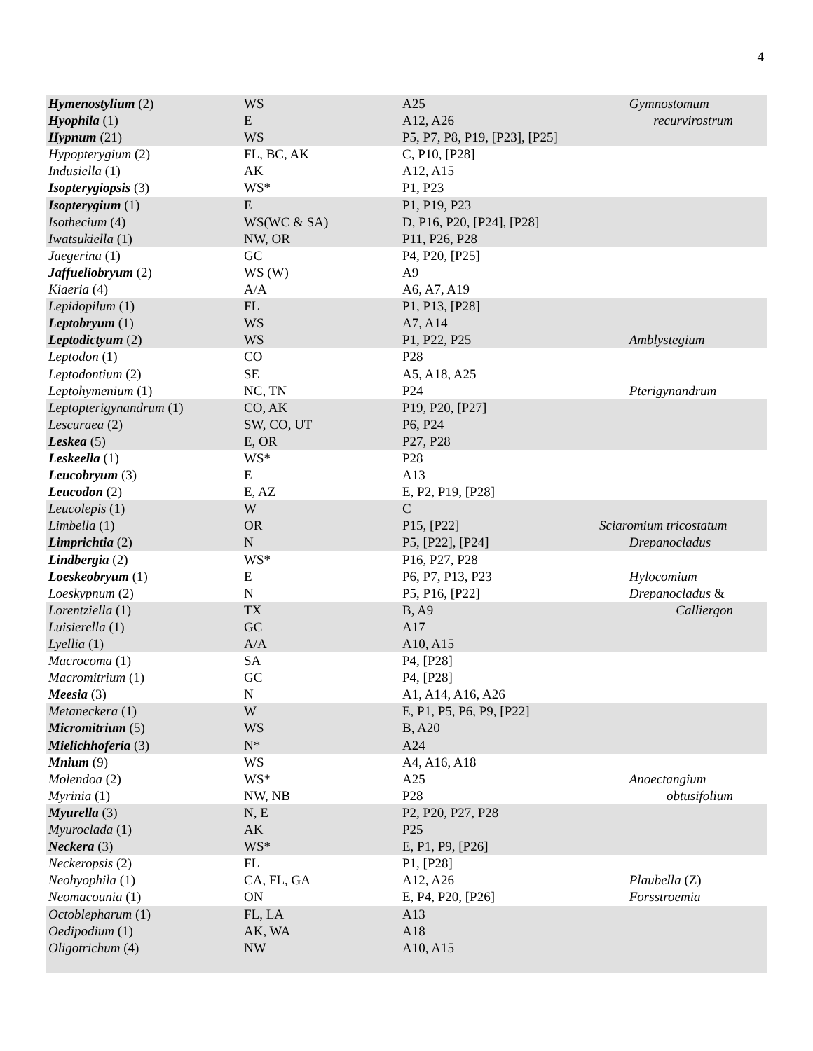4
| Hymenostylium (2) | WS | A25 | Gymnostomum |
| Hyophila (1) | E | A12, A26 | recurvirostrum |
| Hypnum (21) | WS | P5, P7, P8, P19, [P23], [P25] | |
| Hypopterygium (2) | FL, BC, AK | C, P10, [P28] | |
| Indusiella (1) | AK | A12, A15 | |
| Isopterygiopsis (3) | WS* | P1, P23 | |
| Isopterygium (1) | E | P1, P19, P23 | |
| Isothecium (4) | WS(WC & SA) | D, P16, P20, [P24], [P28] | |
| Iwatsukiella (1) | NW, OR | P11, P26, P28 | |
| Jaegerina (1) | GC | P4, P20, [P25] | |
| Jaffueliobryum (2) | WS (W) | A9 | |
| Kiaeria (4) | A/A | A6, A7, A19 | |
| Lepidopilum (1) | FL | P1, P13, [P28] | |
| Leptobryum (1) | WS | A7, A14 | |
| Leptodictyum (2) | WS | P1, P22, P25 | Amblystegium |
| Leptodon (1) | CO | P28 | |
| Leptodontium (2) | SE | A5, A18, A25 | |
| Leptohymenium (1) | NC, TN | P24 | Pterigynandrum |
| Leptopterigynandrum (1) | CO, AK | P19, P20, [P27] | |
| Lescuraea (2) | SW, CO, UT | P6, P24 | |
| Leskea (5) | E, OR | P27, P28 | |
| Leskeella (1) | WS* | P28 | |
| Leucobryum (3) | E | A13 | |
| Leucodon (2) | E, AZ | E, P2, P19, [P28] | |
| Leucolepis (1) | W | C | |
| Limbella (1) | OR | P15, [P22] | Sciaromium tricostatum |
| Limprichtia (2) | N | P5, [P22], [P24] | Drepanocladus |
| Lindbergia (2) | WS* | P16, P27, P28 | |
| Loeskeobryum (1) | E | P6, P7, P13, P23 | Hylocomium |
| Loeskypnum (2) | N | P5, P16, [P22] | Drepanocladus & |
| Lorentziella (1) | TX | B, A9 | Calliergon |
| Luisierella (1) | GC | A17 | |
| Lyellia (1) | A/A | A10, A15 | |
| Macrocoma (1) | SA | P4, [P28] | |
| Macromitrium (1) | GC | P4, [P28] | |
| Meesia (3) | N | A1, A14, A16, A26 | |
| Metaneckera (1) | W | E, P1, P5, P6, P9, [P22] | |
| Micromitrium (5) | WS | B, A20 | |
| Mielichhoferia (3) | N* | A24 | |
| Mnium (9) | WS | A4, A16, A18 | |
| Molendoa (2) | WS* | A25 | Anoectangium |
| Myrinia (1) | NW, NB | P28 | obtusifolium |
| Myurella (3) | N, E | P2, P20, P27, P28 | |
| Myuroclada (1) | AK | P25 | |
| Neckera (3) | WS* | E, P1, P9, [P26] | |
| Neckeropsis (2) | FL | P1, [P28] | |
| Neohyophila (1) | CA, FL, GA | A12, A26 | Plaubella (Z) |
| Neomacounia (1) | ON | E, P4, P20, [P26] | Forsstroemia |
| Octoblepharum (1) | FL, LA | A13 | |
| Oedipodium (1) | AK, WA | A18 | |
| Oligotrichum (4) | NW | A10, A15 | |